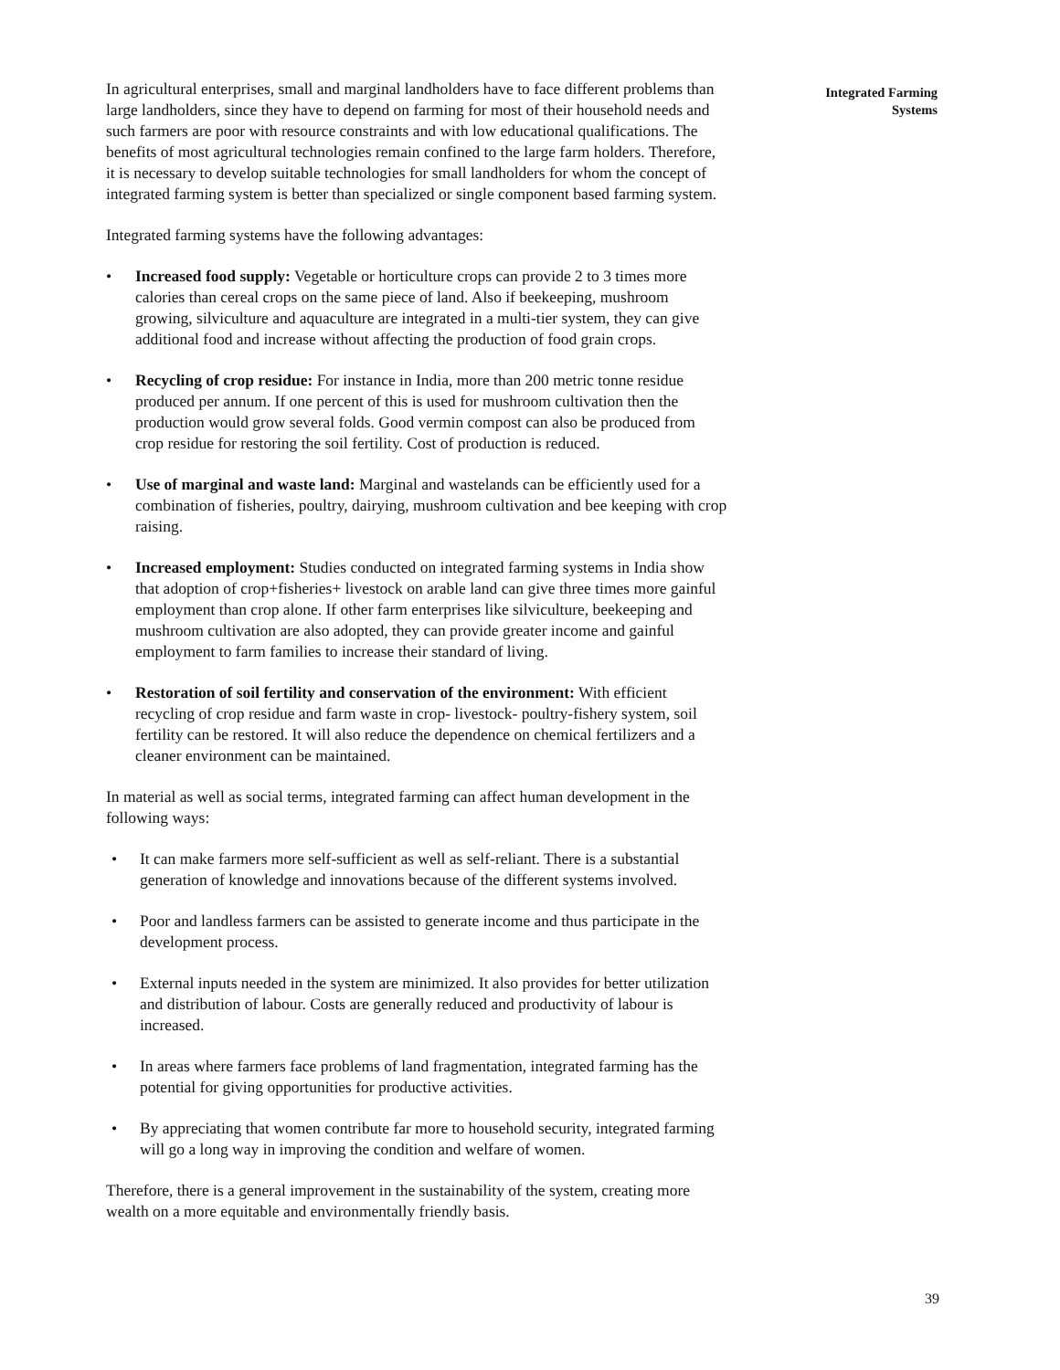In agricultural enterprises, small and marginal landholders have to face different problems than large landholders, since they have to depend on farming for most of their household needs and such farmers are poor with resource constraints and with low educational qualifications. The benefits of most agricultural technologies remain confined to the large farm holders. Therefore, it is necessary to develop suitable technologies for small landholders for whom the concept of integrated farming system is better than specialized or single component based farming system.
Integrated farming systems have the following advantages:
• Increased food supply: Vegetable or horticulture crops can provide 2 to 3 times more calories than cereal crops on the same piece of land. Also if beekeeping, mushroom growing, silviculture and aquaculture are integrated in a multi-tier system, they can give additional food and increase without affecting the production of food grain crops.
• Recycling of crop residue: For instance in India, more than 200 metric tonne residue produced per annum. If one percent of this is used for mushroom cultivation then the production would grow several folds. Good vermin compost can also be produced from crop residue for restoring the soil fertility. Cost of production is reduced.
• Use of marginal and waste land: Marginal and wastelands can be efficiently used for a combination of fisheries, poultry, dairying, mushroom cultivation and bee keeping with crop raising.
• Increased employment: Studies conducted on integrated farming systems in India show that adoption of crop+fisheries+ livestock on arable land can give three times more gainful employment than crop alone. If other farm enterprises like silviculture, beekeeping and mushroom cultivation are also adopted, they can provide greater income and gainful employment to farm families to increase their standard of living.
• Restoration of soil fertility and conservation of the environment: With efficient recycling of crop residue and farm waste in crop- livestock- poultry-fishery system, soil fertility can be restored. It will also reduce the dependence on chemical fertilizers and a cleaner environment can be maintained.
In material as well as social terms, integrated farming can affect human development in the following ways:
• It can make farmers more self-sufficient as well as self-reliant. There is a substantial generation of knowledge and innovations because of the different systems involved.
• Poor and landless farmers can be assisted to generate income and thus participate in the development process.
• External inputs needed in the system are minimized. It also provides for better utilization and distribution of labour. Costs are generally reduced and productivity of labour is increased.
• In areas where farmers face problems of land fragmentation, integrated farming has the potential for giving opportunities for productive activities.
• By appreciating that women contribute far more to household security, integrated farming will go a long way in improving the condition and welfare of women.
Therefore, there is a general improvement in the sustainability of the system, creating more wealth on a more equitable and environmentally friendly basis.
Integrated Farming
Systems
39